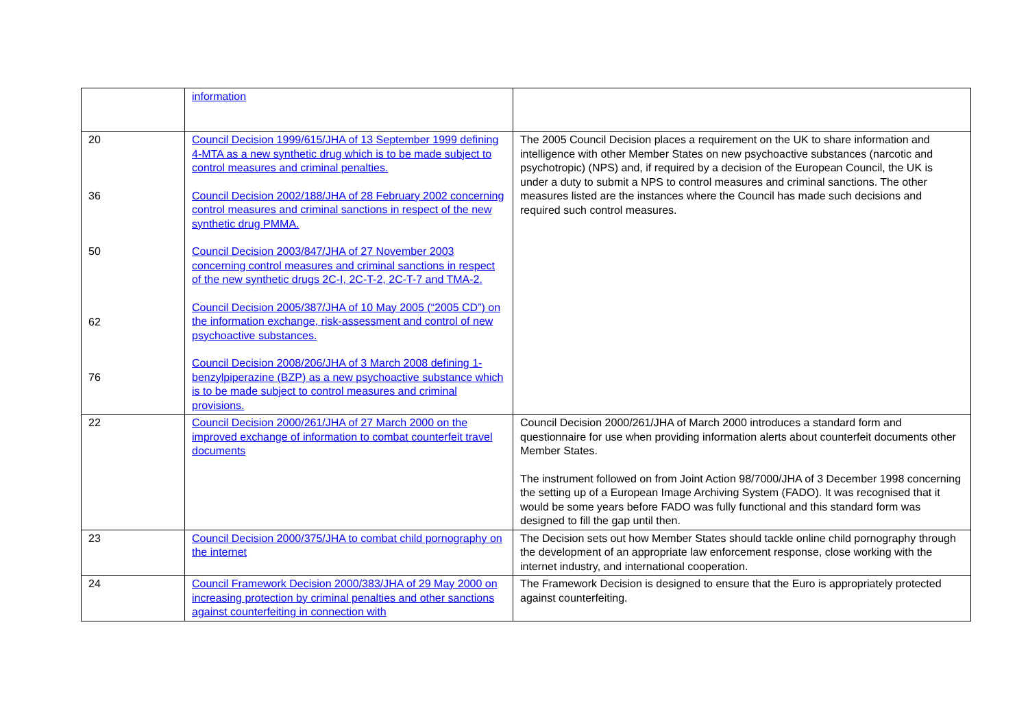| | information | |
| 20 36 50 62 76 | Council Decision 1999/615/JHA of 13 September 1999 defining 4-MTA as a new synthetic drug which is to be made subject to control measures and criminal penalties. Council Decision 2002/188/JHA of 28 February 2002 concerning control measures and criminal sanctions in respect of the new synthetic drug PMMA. Council Decision 2003/847/JHA of 27 November 2003 concerning control measures and criminal sanctions in respect of the new synthetic drugs 2C-I, 2C-T-2, 2C-T-7 and TMA-2. Council Decision 2005/387/JHA of 10 May 2005 (“2005 CD”) on the information exchange, risk-assessment and control of new psychoactive substances. Council Decision 2008/206/JHA of 3 March 2008 defining 1-benzylpiperazine (BZP) as a new psychoactive substance which is to be made subject to control measures and criminal provisions. | The 2005 Council Decision places a requirement on the UK to share information and intelligence with other Member States on new psychoactive substances (narcotic and psychotropic) (NPS) and, if required by a decision of the European Council, the UK is under a duty to submit a NPS to control measures and criminal sanctions. The other measures listed are the instances where the Council has made such decisions and required such control measures. |
| 22 | Council Decision 2000/261/JHA of 27 March 2000 on the improved exchange of information to combat counterfeit travel documents | Council Decision 2000/261/JHA of March 2000 introduces a standard form and questionnaire for use when providing information alerts about counterfeit documents other Member States. The instrument followed on from Joint Action 98/7000/JHA of 3 December 1998 concerning the setting up of a European Image Archiving System (FADO). It was recognised that it would be some years before FADO was fully functional and this standard form was designed to fill the gap until then. |
| 23 | Council Decision 2000/375/JHA to combat child pornography on the internet | The Decision sets out how Member States should tackle online child pornography through the development of an appropriate law enforcement response, close working with the internet industry, and international cooperation. |
| 24 | Council Framework Decision 2000/383/JHA of 29 May 2000 on increasing protection by criminal penalties and other sanctions against counterfeiting in connection with | The Framework Decision is designed to ensure that the Euro is appropriately protected against counterfeiting. |